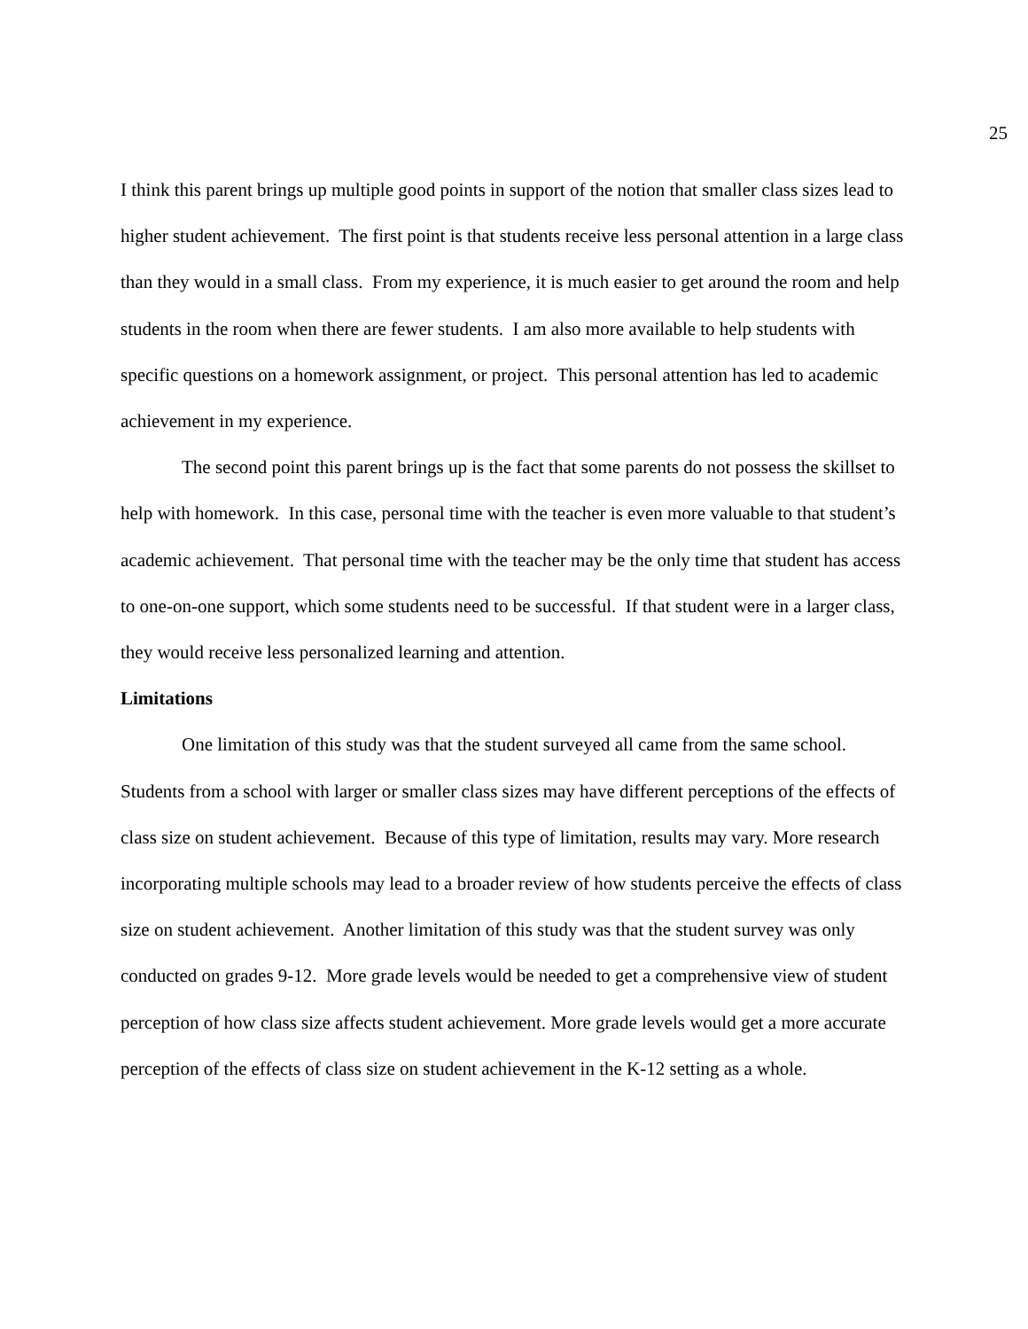25
I think this parent brings up multiple good points in support of the notion that smaller class sizes lead to higher student achievement. The first point is that students receive less personal attention in a large class than they would in a small class. From my experience, it is much easier to get around the room and help students in the room when there are fewer students. I am also more available to help students with specific questions on a homework assignment, or project. This personal attention has led to academic achievement in my experience.
The second point this parent brings up is the fact that some parents do not possess the skillset to help with homework. In this case, personal time with the teacher is even more valuable to that student’s academic achievement. That personal time with the teacher may be the only time that student has access to one-on-one support, which some students need to be successful. If that student were in a larger class, they would receive less personalized learning and attention.
Limitations
One limitation of this study was that the student surveyed all came from the same school. Students from a school with larger or smaller class sizes may have different perceptions of the effects of class size on student achievement. Because of this type of limitation, results may vary. More research incorporating multiple schools may lead to a broader review of how students perceive the effects of class size on student achievement. Another limitation of this study was that the student survey was only conducted on grades 9-12. More grade levels would be needed to get a comprehensive view of student perception of how class size affects student achievement. More grade levels would get a more accurate perception of the effects of class size on student achievement in the K-12 setting as a whole.